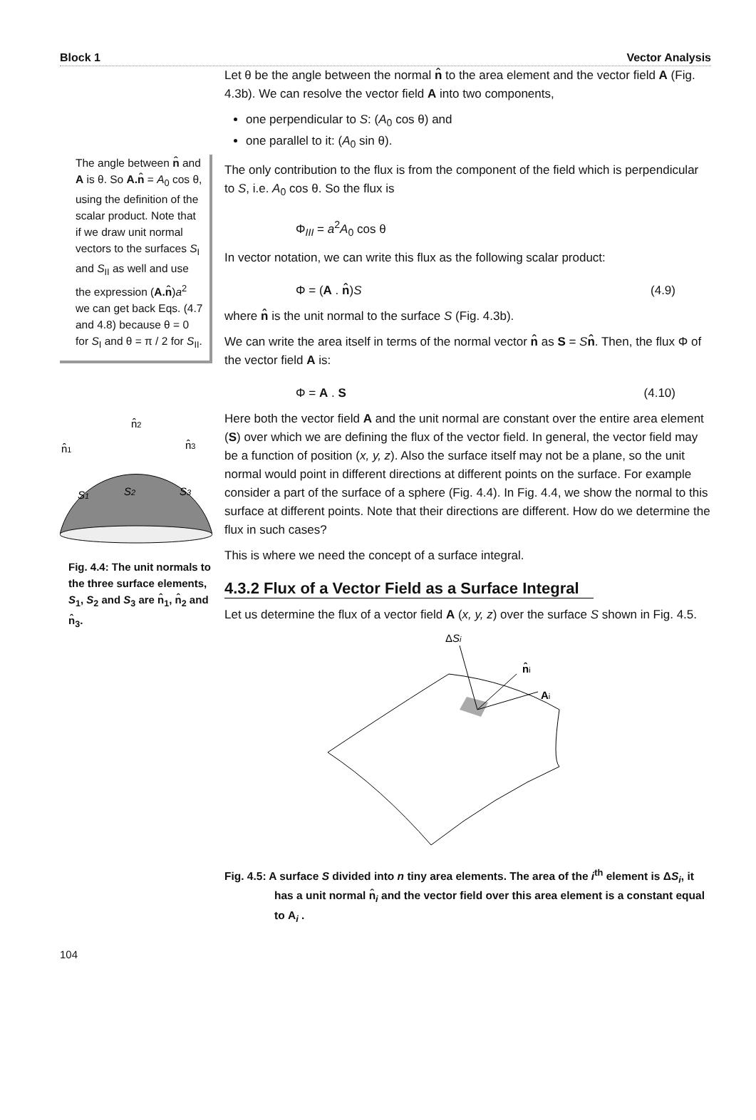Block 1 Vector Analysis
The angle between n̂ and A is θ. So A.n̂ = A<sub>0</sub> cos θ, using the definition of the scalar product. Note that if we draw unit normal vectors to the surfaces S<sub>I</sub> and S<sub>II</sub> as well and use the expression (A.n̂)a<sup>2</sup> we can get back Eqs. (4.7 and 4.8) because θ = 0 for S<sub>I</sub> and θ = π / 2 for S<sub>II</sub>.
n̂2
n̂1
n̂3
S1
S2
S3
Fig. 4.4: The unit normals to the three surface elements, S<sub>1</sub>, S<sub>2</sub> and S<sub>3</sub> are n̂<sub>1</sub>, n̂<sub>2</sub> and n̂<sub>3</sub>.
Let θ be the angle between the normal n̂ to the area element and the vector field A (Fig. 4.3b). We can resolve the vector field A into two components,
one perpendicular to S: (A<sub>0</sub> cos θ) and
one parallel to it: (A<sub>0</sub> sin θ).
The only contribution to the flux is from the component of the field which is perpendicular to S, i.e. A<sub>0</sub> cos θ. So the flux is
Φ<sub>III</sub> = a<sup>2</sup>A<sub>0</sub> cos θ
In vector notation, we can write this flux as the following scalar product:
Φ = (A . n̂)S (4.9)
where n̂ is the unit normal to the surface S (Fig. 4.3b).
We can write the area itself in terms of the normal vector n̂ as S = Sn̂. Then, the flux Φ of the vector field A is:
Φ = A . S (4.10)
Here both the vector field A and the unit normal are constant over the entire area element (S) over which we are defining the flux of the vector field. In general, the vector field may be a function of position (x, y, z). Also the surface itself may not be a plane, so the unit normal would point in different directions at different points on the surface. For example consider a part of the surface of a sphere (Fig. 4.4). In Fig. 4.4, we show the normal to this surface at different points. Note that their directions are different. How do we determine the flux in such cases?
This is where we need the concept of a surface integral.
4.3.2 Flux of a Vector Field as a Surface Integral
Let us determine the flux of a vector field A (x, y, z) over the surface S shown in Fig. 4.5.
ΔSi
n̂i
Ai
Fig. 4.5: A surface S divided into n tiny area elements. The area of the i<sup>th</sup> element is ΔS<sub>i</sub>, it has a unit normal n̂<sub>i</sub> and the vector field over this area element is a constant equal to A<sub>i</sub> .
104